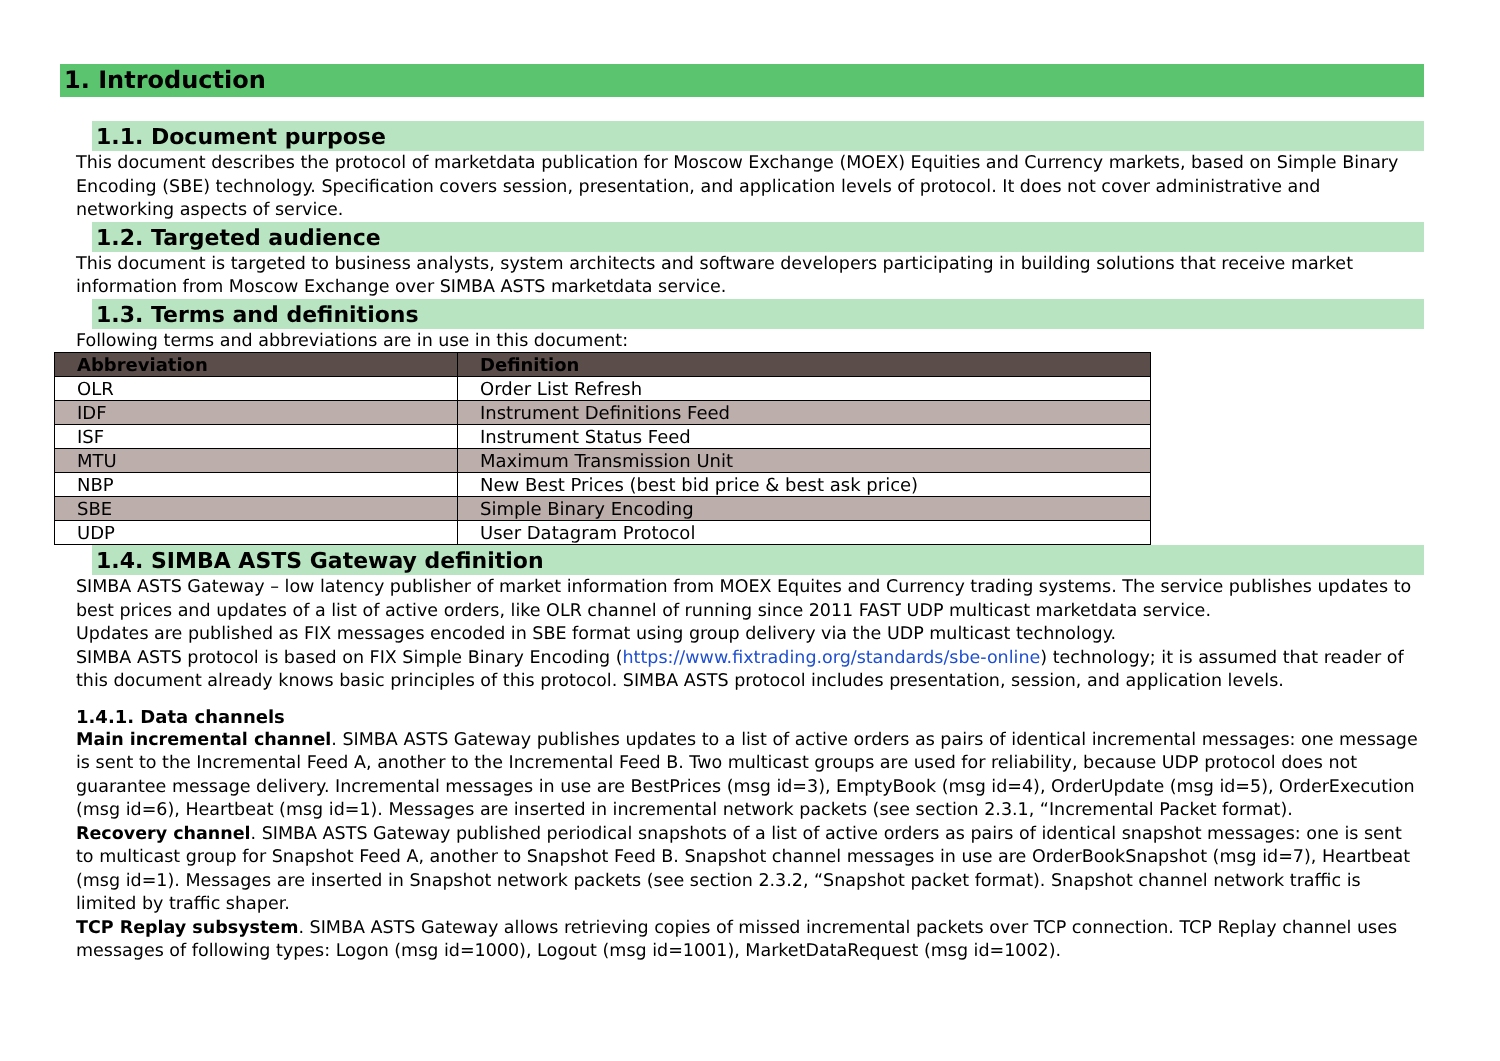1. Introduction
1.1. Document purpose
This document describes the protocol of marketdata publication for Moscow Exchange (MOEX) Equities and Currency markets, based on Simple Binary Encoding (SBE) technology. Specification covers session, presentation, and application levels of protocol. It does not cover administrative and networking aspects of service.
1.2. Targeted audience
This document is targeted to business analysts, system architects and software developers participating in building solutions that receive market information from Moscow Exchange over SIMBA ASTS marketdata service.
1.3. Terms and definitions
Following terms and abbreviations are in use in this document:
| Abbreviation | Definition |
| --- | --- |
| OLR | Order List Refresh |
| IDF | Instrument Definitions Feed |
| ISF | Instrument Status Feed |
| MTU | Maximum Transmission Unit |
| NBP | New Best Prices (best bid price & best ask price) |
| SBE | Simple Binary Encoding |
| UDP | User Datagram Protocol |
1.4. SIMBA ASTS Gateway definition
SIMBA ASTS Gateway – low latency publisher of market information from MOEX Equites and Currency trading systems. The service publishes updates to best prices and updates of a list of active orders, like OLR channel of running since 2011 FAST UDP multicast marketdata service.
Updates are published as FIX messages encoded in SBE format using group delivery via the UDP multicast technology.
SIMBA ASTS protocol is based on FIX Simple Binary Encoding (https://www.fixtrading.org/standards/sbe-online) technology; it is assumed that reader of this document already knows basic principles of this protocol. SIMBA ASTS protocol includes presentation, session, and application levels.
1.4.1. Data channels
Main incremental channel. SIMBA ASTS Gateway publishes updates to a list of active orders as pairs of identical incremental messages: one message is sent to the Incremental Feed A, another to the Incremental Feed B. Two multicast groups are used for reliability, because UDP protocol does not guarantee message delivery. Incremental messages in use are BestPrices (msg id=3), EmptyBook (msg id=4), OrderUpdate (msg id=5), OrderExecution (msg id=6), Heartbeat (msg id=1). Messages are inserted in incremental network packets (see section 2.3.1, “Incremental Packet format).
Recovery channel. SIMBA ASTS Gateway published periodical snapshots of a list of active orders as pairs of identical snapshot messages: one is sent to multicast group for Snapshot Feed A, another to Snapshot Feed B. Snapshot channel messages in use are OrderBookSnapshot (msg id=7), Heartbeat (msg id=1). Messages are inserted in Snapshot network packets (see section 2.3.2, “Snapshot packet format). Snapshot channel network traffic is limited by traffic shaper.
TCP Replay subsystem. SIMBA ASTS Gateway allows retrieving copies of missed incremental packets over TCP connection. TCP Replay channel uses messages of following types: Logon (msg id=1000), Logout (msg id=1001), MarketDataRequest (msg id=1002).